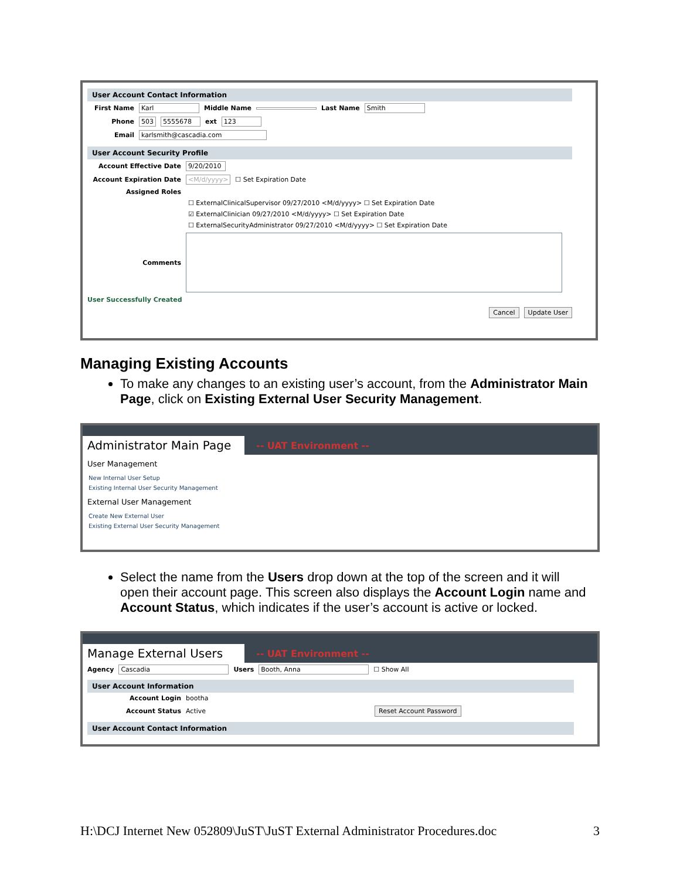User Account Contact Information
First Name Karl Middle Name Last Name Smith
Phone 503 5555678 ext 123
Email karlsmith@cascadia.com
User Account Security Profile
Account Effective Date 9/20/2010
Account Expiration Date <M/d/yyyy> ☐ Set Expiration Date
Assigned Roles
☐ ExternalClinicalSupervisor 09/27/2010 <M/d/yyyy> ☐ Set Expiration Date
☑ ExternalClinician 09/27/2010 <M/d/yyyy> ☐ Set Expiration Date
☐ ExternalSecurityAdministrator 09/27/2010 <M/d/yyyy> ☐ Set Expiration Date
Comments
User Successfully Created
Cancel Update User
Managing Existing Accounts
To make any changes to an existing user’s account, from the Administrator Main Page, click on Existing External User Security Management.
Administrator Main Page -- UAT Environment --
User Management
New Internal User Setup
Existing Internal User Security Management
External User Management
Create New External User
Existing External User Security Management
Select the name from the Users drop down at the top of the screen and it will open their account page. This screen also displays the Account Login name and Account Status, which indicates if the user’s account is active or locked.
Manage External Users -- UAT Environment --
Agency Cascadia Users Booth, Anna ☐ Show All
User Account Information
Account Login bootha
Account Status Active Reset Account Password
User Account Contact Information
H:\DCJ Internet New 052809\JuST\JuST External Administrator Procedures.doc 3